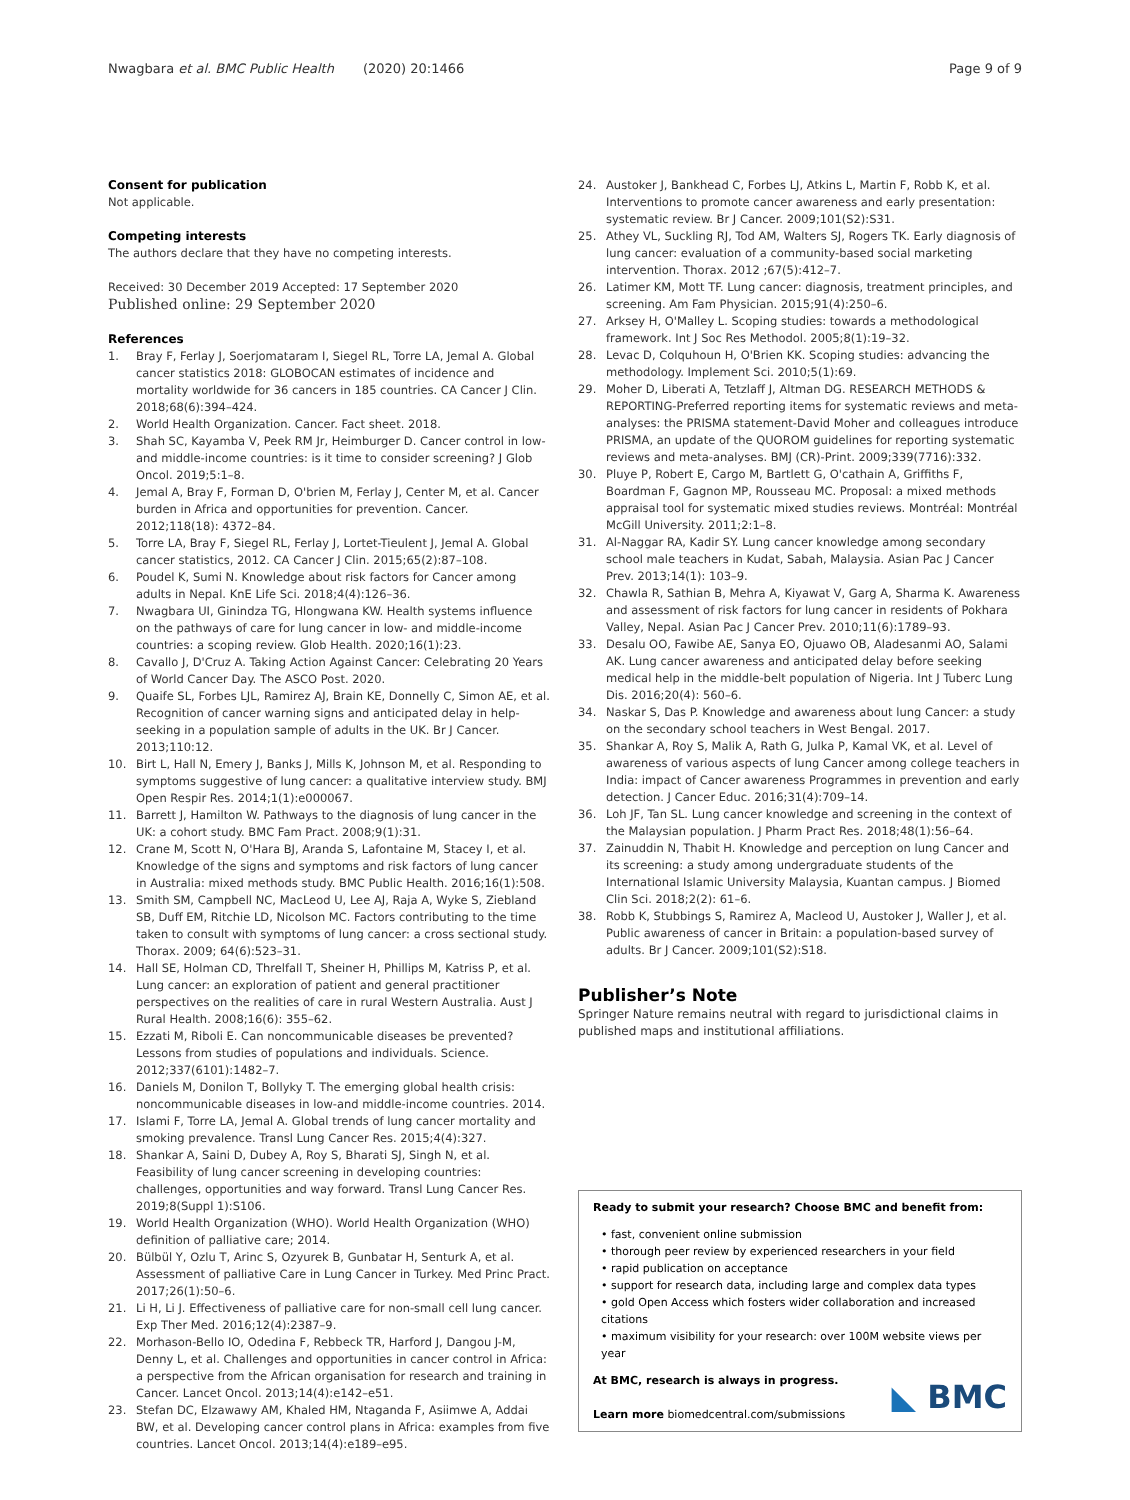Nwagbara et al. BMC Public Health (2020) 20:1466 Page 9 of 9
Consent for publication
Not applicable.
Competing interests
The authors declare that they have no competing interests.
Received: 30 December 2019 Accepted: 17 September 2020
Published online: 29 September 2020
References
1. Bray F, Ferlay J, Soerjomataram I, Siegel RL, Torre LA, Jemal A. Global cancer statistics 2018: GLOBOCAN estimates of incidence and mortality worldwide for 36 cancers in 185 countries. CA Cancer J Clin. 2018;68(6):394–424.
2. World Health Organization. Cancer. Fact sheet. 2018.
3. Shah SC, Kayamba V, Peek RM Jr, Heimburger D. Cancer control in low-and middle-income countries: is it time to consider screening? J Glob Oncol. 2019;5:1–8.
4. Jemal A, Bray F, Forman D, O'brien M, Ferlay J, Center M, et al. Cancer burden in Africa and opportunities for prevention. Cancer. 2012;118(18): 4372–84.
5. Torre LA, Bray F, Siegel RL, Ferlay J, Lortet-Tieulent J, Jemal A. Global cancer statistics, 2012. CA Cancer J Clin. 2015;65(2):87–108.
6. Poudel K, Sumi N. Knowledge about risk factors for Cancer among adults in Nepal. KnE Life Sci. 2018;4(4):126–36.
7. Nwagbara UI, Ginindza TG, Hlongwana KW. Health systems influence on the pathways of care for lung cancer in low- and middle-income countries: a scoping review. Glob Health. 2020;16(1):23.
8. Cavallo J, D'Cruz A. Taking Action Against Cancer: Celebrating 20 Years of World Cancer Day. The ASCO Post. 2020.
9. Quaife SL, Forbes LJL, Ramirez AJ, Brain KE, Donnelly C, Simon AE, et al. Recognition of cancer warning signs and anticipated delay in help-seeking in a population sample of adults in the UK. Br J Cancer. 2013;110:12.
10. Birt L, Hall N, Emery J, Banks J, Mills K, Johnson M, et al. Responding to symptoms suggestive of lung cancer: a qualitative interview study. BMJ Open Respir Res. 2014;1(1):e000067.
11. Barrett J, Hamilton W. Pathways to the diagnosis of lung cancer in the UK: a cohort study. BMC Fam Pract. 2008;9(1):31.
12. Crane M, Scott N, O'Hara BJ, Aranda S, Lafontaine M, Stacey I, et al. Knowledge of the signs and symptoms and risk factors of lung cancer in Australia: mixed methods study. BMC Public Health. 2016;16(1):508.
13. Smith SM, Campbell NC, MacLeod U, Lee AJ, Raja A, Wyke S, Ziebland SB, Duff EM, Ritchie LD, Nicolson MC. Factors contributing to the time taken to consult with symptoms of lung cancer: a cross sectional study. Thorax. 2009; 64(6):523–31.
14. Hall SE, Holman CD, Threlfall T, Sheiner H, Phillips M, Katriss P, et al. Lung cancer: an exploration of patient and general practitioner perspectives on the realities of care in rural Western Australia. Aust J Rural Health. 2008;16(6): 355–62.
15. Ezzati M, Riboli E. Can noncommunicable diseases be prevented? Lessons from studies of populations and individuals. Science. 2012;337(6101):1482–7.
16. Daniels M, Donilon T, Bollyky T. The emerging global health crisis: noncommunicable diseases in low-and middle-income countries. 2014.
17. Islami F, Torre LA, Jemal A. Global trends of lung cancer mortality and smoking prevalence. Transl Lung Cancer Res. 2015;4(4):327.
18. Shankar A, Saini D, Dubey A, Roy S, Bharati SJ, Singh N, et al. Feasibility of lung cancer screening in developing countries: challenges, opportunities and way forward. Transl Lung Cancer Res. 2019;8(Suppl 1):S106.
19. World Health Organization (WHO). World Health Organization (WHO) definition of palliative care; 2014.
20. Bülbül Y, Ozlu T, Arinc S, Ozyurek B, Gunbatar H, Senturk A, et al. Assessment of palliative Care in Lung Cancer in Turkey. Med Princ Pract. 2017;26(1):50–6.
21. Li H, Li J. Effectiveness of palliative care for non-small cell lung cancer. Exp Ther Med. 2016;12(4):2387–9.
22. Morhason-Bello IO, Odedina F, Rebbeck TR, Harford J, Dangou J-M, Denny L, et al. Challenges and opportunities in cancer control in Africa: a perspective from the African organisation for research and training in Cancer. Lancet Oncol. 2013;14(4):e142–e51.
23. Stefan DC, Elzawawy AM, Khaled HM, Ntaganda F, Asiimwe A, Addai BW, et al. Developing cancer control plans in Africa: examples from five countries. Lancet Oncol. 2013;14(4):e189–e95.
24. Austoker J, Bankhead C, Forbes LJ, Atkins L, Martin F, Robb K, et al. Interventions to promote cancer awareness and early presentation: systematic review. Br J Cancer. 2009;101(S2):S31.
25. Athey VL, Suckling RJ, Tod AM, Walters SJ, Rogers TK. Early diagnosis of lung cancer: evaluation of a community-based social marketing intervention. Thorax. 2012 ;67(5):412–7.
26. Latimer KM, Mott TF. Lung cancer: diagnosis, treatment principles, and screening. Am Fam Physician. 2015;91(4):250–6.
27. Arksey H, O'Malley L. Scoping studies: towards a methodological framework. Int J Soc Res Methodol. 2005;8(1):19–32.
28. Levac D, Colquhoun H, O'Brien KK. Scoping studies: advancing the methodology. Implement Sci. 2010;5(1):69.
29. Moher D, Liberati A, Tetzlaff J, Altman DG. RESEARCH METHODS & REPORTING-Preferred reporting items for systematic reviews and meta-analyses: the PRISMA statement-David Moher and colleagues introduce PRISMA, an update of the QUOROM guidelines for reporting systematic reviews and meta-analyses. BMJ (CR)-Print. 2009;339(7716):332.
30. Pluye P, Robert E, Cargo M, Bartlett G, O'cathain A, Griffiths F, Boardman F, Gagnon MP, Rousseau MC. Proposal: a mixed methods appraisal tool for systematic mixed studies reviews. Montréal: Montréal McGill University. 2011;2:1–8.
31. Al-Naggar RA, Kadir SY. Lung cancer knowledge among secondary school male teachers in Kudat, Sabah, Malaysia. Asian Pac J Cancer Prev. 2013;14(1): 103–9.
32. Chawla R, Sathian B, Mehra A, Kiyawat V, Garg A, Sharma K. Awareness and assessment of risk factors for lung cancer in residents of Pokhara Valley, Nepal. Asian Pac J Cancer Prev. 2010;11(6):1789–93.
33. Desalu OO, Fawibe AE, Sanya EO, Ojuawo OB, Aladesanmi AO, Salami AK. Lung cancer awareness and anticipated delay before seeking medical help in the middle-belt population of Nigeria. Int J Tuberc Lung Dis. 2016;20(4): 560–6.
34. Naskar S, Das P. Knowledge and awareness about lung Cancer: a study on the secondary school teachers in West Bengal. 2017.
35. Shankar A, Roy S, Malik A, Rath G, Julka P, Kamal VK, et al. Level of awareness of various aspects of lung Cancer among college teachers in India: impact of Cancer awareness Programmes in prevention and early detection. J Cancer Educ. 2016;31(4):709–14.
36. Loh JF, Tan SL. Lung cancer knowledge and screening in the context of the Malaysian population. J Pharm Pract Res. 2018;48(1):56–64.
37. Zainuddin N, Thabit H. Knowledge and perception on lung Cancer and its screening: a study among undergraduate students of the International Islamic University Malaysia, Kuantan campus. J Biomed Clin Sci. 2018;2(2): 61–6.
38. Robb K, Stubbings S, Ramirez A, Macleod U, Austoker J, Waller J, et al. Public awareness of cancer in Britain: a population-based survey of adults. Br J Cancer. 2009;101(S2):S18.
Publisher’s Note
Springer Nature remains neutral with regard to jurisdictional claims in published maps and institutional affiliations.
Ready to submit your research? Choose BMC and benefit from:
• fast, convenient online submission
• thorough peer review by experienced researchers in your field
• rapid publication on acceptance
• support for research data, including large and complex data types
• gold Open Access which fosters wider collaboration and increased citations
• maximum visibility for your research: over 100M website views per year
At BMC, research is always in progress.
Learn more biomedcentral.com/submissions
◣ BMC